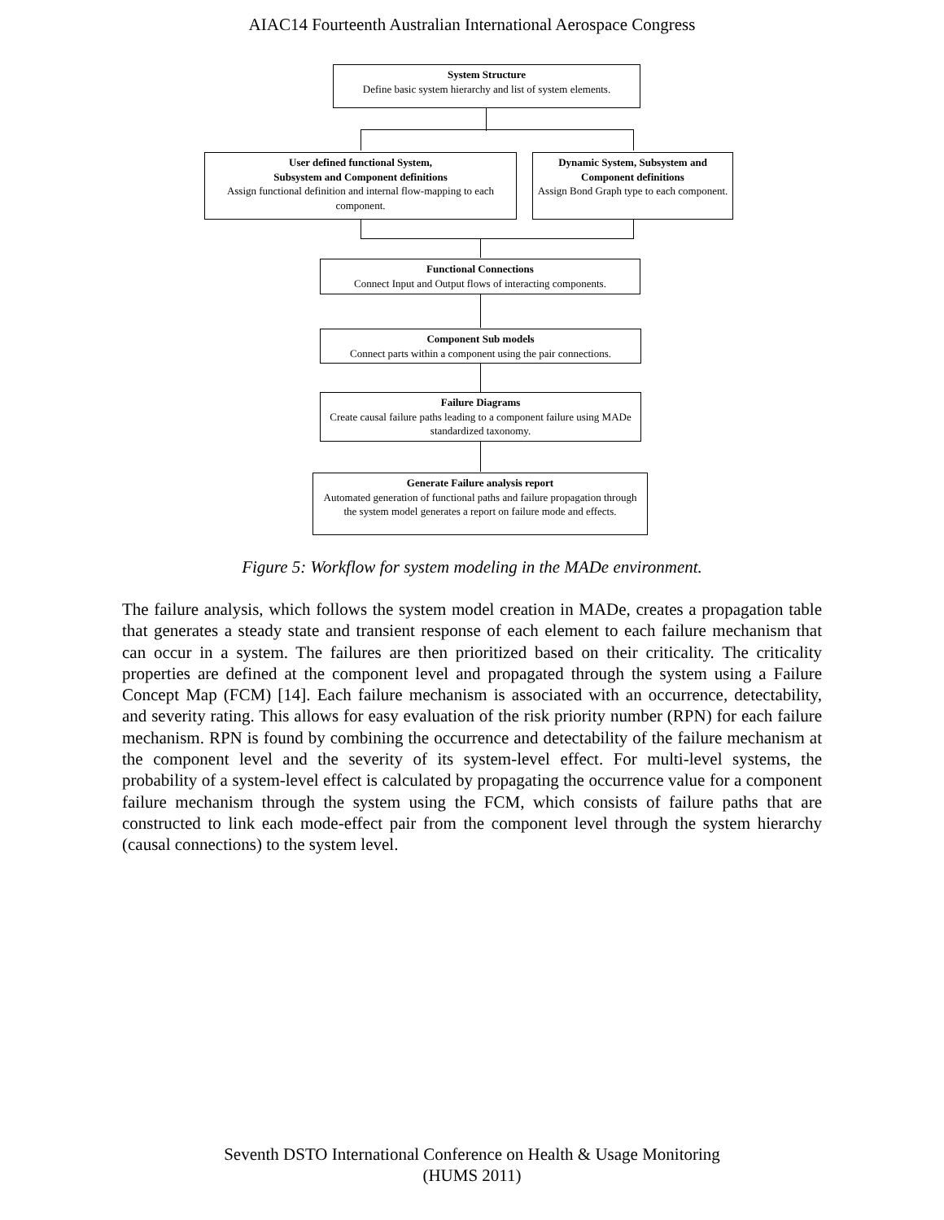AIAC14 Fourteenth Australian International Aerospace Congress
System Structure
Define basic system hierarchy and list of system elements.
User defined functional System,
Subsystem and Component definitions
Assign functional definition and internal flow-mapping to each component.
Dynamic System, Subsystem and Component definitions
Assign Bond Graph type to each component.
Functional Connections
Connect Input and Output flows of interacting components.
Component Sub models
Connect parts within a component using the pair connections.
Failure Diagrams
Create causal failure paths leading to a component failure using MADe standardized taxonomy.
Generate Failure analysis report
Automated generation of functional paths and failure propagation through the system model generates a report on failure mode and effects.
Figure 5: Workflow for system modeling in the MADe environment.
The failure analysis, which follows the system model creation in MADe, creates a propagation table that generates a steady state and transient response of each element to each failure mechanism that can occur in a system. The failures are then prioritized based on their criticality. The criticality properties are defined at the component level and propagated through the system using a Failure Concept Map (FCM) [14]. Each failure mechanism is associated with an occurrence, detectability, and severity rating. This allows for easy evaluation of the risk priority number (RPN) for each failure mechanism. RPN is found by combining the occurrence and detectability of the failure mechanism at the component level and the severity of its system-level effect. For multi-level systems, the probability of a system-level effect is calculated by propagating the occurrence value for a component failure mechanism through the system using the FCM, which consists of failure paths that are constructed to link each mode-effect pair from the component level through the system hierarchy (causal connections) to the system level.
Seventh DSTO International Conference on Health & Usage Monitoring
(HUMS 2011)